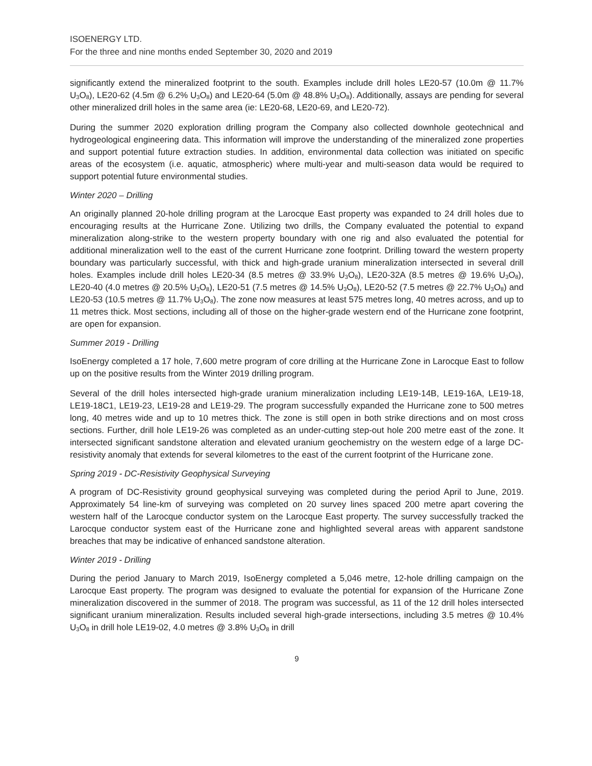ISOENERGY LTD.
For the three and nine months ended September 30, 2020 and 2019
significantly extend the mineralized footprint to the south. Examples include drill holes LE20-57 (10.0m @ 11.7% U<sub>3</sub>O<sub>8</sub>), LE20-62 (4.5m @ 6.2% U<sub>3</sub>O<sub>8</sub>) and LE20-64 (5.0m @ 48.8% U<sub>3</sub>O<sub>8</sub>). Additionally, assays are pending for several other mineralized drill holes in the same area (ie: LE20-68, LE20-69, and LE20-72).
During the summer 2020 exploration drilling program the Company also collected downhole geotechnical and hydrogeological engineering data. This information will improve the understanding of the mineralized zone properties and support potential future extraction studies. In addition, environmental data collection was initiated on specific areas of the ecosystem (i.e. aquatic, atmospheric) where multi-year and multi-season data would be required to support potential future environmental studies.
Winter 2020 – Drilling
An originally planned 20-hole drilling program at the Larocque East property was expanded to 24 drill holes due to encouraging results at the Hurricane Zone. Utilizing two drills, the Company evaluated the potential to expand mineralization along-strike to the western property boundary with one rig and also evaluated the potential for additional mineralization well to the east of the current Hurricane zone footprint. Drilling toward the western property boundary was particularly successful, with thick and high-grade uranium mineralization intersected in several drill holes. Examples include drill holes LE20-34 (8.5 metres @ 33.9% U<sub>3</sub>O<sub>8</sub>), LE20-32A (8.5 metres @ 19.6% U<sub>3</sub>O<sub>8</sub>), LE20-40 (4.0 metres @ 20.5% U<sub>3</sub>O<sub>8</sub>), LE20-51 (7.5 metres @ 14.5% U<sub>3</sub>O<sub>8</sub>), LE20-52 (7.5 metres @ 22.7% U<sub>3</sub>O<sub>8</sub>) and LE20-53 (10.5 metres @ 11.7% U<sub>3</sub>O<sub>8</sub>). The zone now measures at least 575 metres long, 40 metres across, and up to 11 metres thick. Most sections, including all of those on the higher-grade western end of the Hurricane zone footprint, are open for expansion.
Summer 2019 - Drilling
IsoEnergy completed a 17 hole, 7,600 metre program of core drilling at the Hurricane Zone in Larocque East to follow up on the positive results from the Winter 2019 drilling program.
Several of the drill holes intersected high-grade uranium mineralization including LE19-14B, LE19-16A, LE19-18, LE19-18C1, LE19-23, LE19-28 and LE19-29. The program successfully expanded the Hurricane zone to 500 metres long, 40 metres wide and up to 10 metres thick. The zone is still open in both strike directions and on most cross sections. Further, drill hole LE19-26 was completed as an under-cutting step-out hole 200 metre east of the zone. It intersected significant sandstone alteration and elevated uranium geochemistry on the western edge of a large DC-resistivity anomaly that extends for several kilometres to the east of the current footprint of the Hurricane zone.
Spring 2019 - DC-Resistivity Geophysical Surveying
A program of DC-Resistivity ground geophysical surveying was completed during the period April to June, 2019. Approximately 54 line-km of surveying was completed on 20 survey lines spaced 200 metre apart covering the western half of the Larocque conductor system on the Larocque East property. The survey successfully tracked the Larocque conductor system east of the Hurricane zone and highlighted several areas with apparent sandstone breaches that may be indicative of enhanced sandstone alteration.
Winter 2019 - Drilling
During the period January to March 2019, IsoEnergy completed a 5,046 metre, 12-hole drilling campaign on the Larocque East property. The program was designed to evaluate the potential for expansion of the Hurricane Zone mineralization discovered in the summer of 2018. The program was successful, as 11 of the 12 drill holes intersected significant uranium mineralization. Results included several high-grade intersections, including 3.5 metres @ 10.4% U<sub>3</sub>O<sub>8</sub> in drill hole LE19-02, 4.0 metres @ 3.8% U<sub>3</sub>O<sub>8</sub> in drill
9